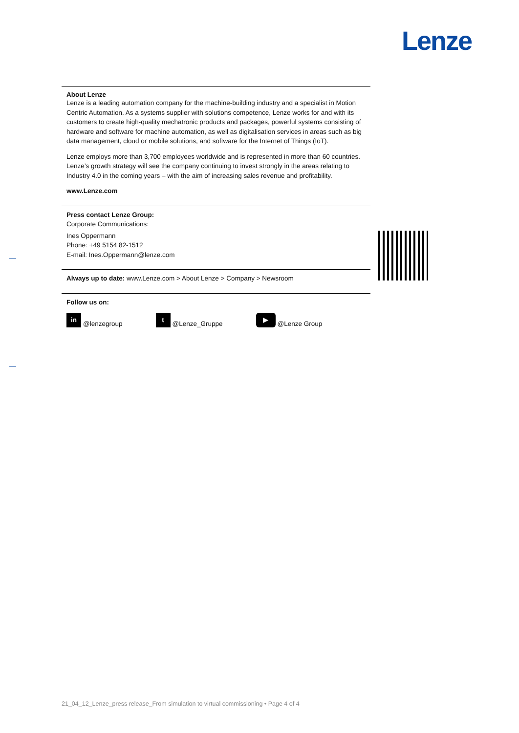Lenze
About Lenze
Lenze is a leading automation company for the machine-building industry and a specialist in Motion Centric Automation. As a systems supplier with solutions competence, Lenze works for and with its customers to create high-quality mechatronic products and packages, powerful systems consisting of hardware and software for machine automation, as well as digitalisation services in areas such as big data management, cloud or mobile solutions, and software for the Internet of Things (IoT).
Lenze employs more than 3,700 employees worldwide and is represented in more than 60 countries. Lenze’s growth strategy will see the company continuing to invest strongly in the areas relating to Industry 4.0 in the coming years – with the aim of increasing sales revenue and profitability.
www.Lenze.com
Press contact Lenze Group:
Corporate Communications:
Ines Oppermann
Phone: +49 5154 82-1512
E-mail: Ines.Oppermann@lenze.com
Always up to date: www.Lenze.com > About Lenze > Company > Newsroom
Follow us on:
in @lenzegroup t @Lenze_Gruppe ▶ @Lenze Group
21_04_12_Lenze_press release_From simulation to virtual commissioning • Page 4 of 4